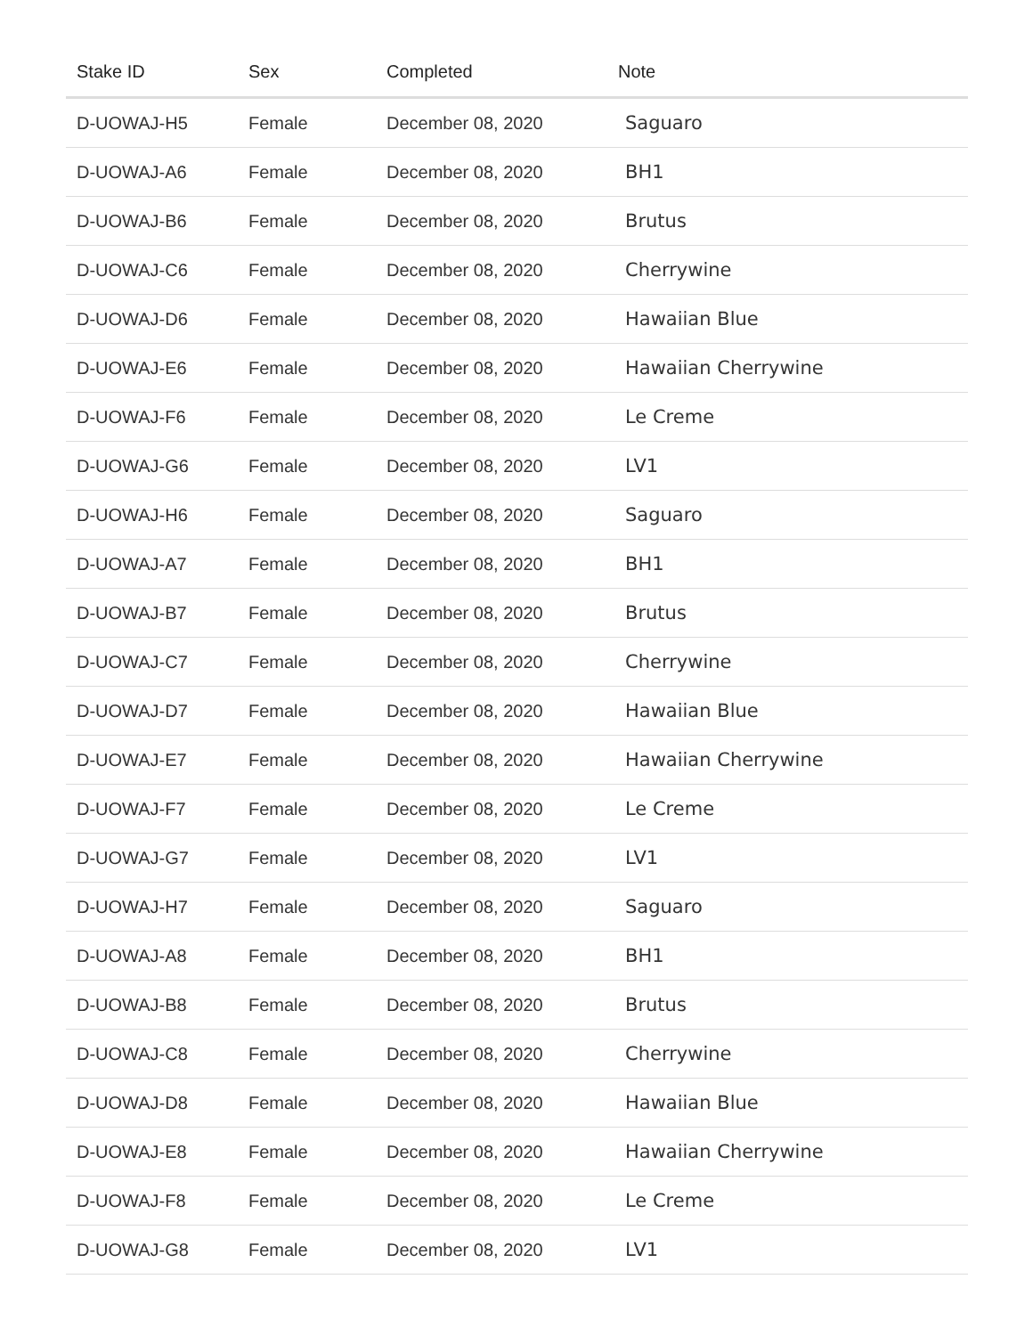| Stake ID | Sex | Completed | Note |
| --- | --- | --- | --- |
| D-UOWAJ-H5 | Female | December 08, 2020 | Saguaro |
| D-UOWAJ-A6 | Female | December 08, 2020 | BH1 |
| D-UOWAJ-B6 | Female | December 08, 2020 | Brutus |
| D-UOWAJ-C6 | Female | December 08, 2020 | Cherrywine |
| D-UOWAJ-D6 | Female | December 08, 2020 | Hawaiian Blue |
| D-UOWAJ-E6 | Female | December 08, 2020 | Hawaiian Cherrywine |
| D-UOWAJ-F6 | Female | December 08, 2020 | Le Creme |
| D-UOWAJ-G6 | Female | December 08, 2020 | LV1 |
| D-UOWAJ-H6 | Female | December 08, 2020 | Saguaro |
| D-UOWAJ-A7 | Female | December 08, 2020 | BH1 |
| D-UOWAJ-B7 | Female | December 08, 2020 | Brutus |
| D-UOWAJ-C7 | Female | December 08, 2020 | Cherrywine |
| D-UOWAJ-D7 | Female | December 08, 2020 | Hawaiian Blue |
| D-UOWAJ-E7 | Female | December 08, 2020 | Hawaiian Cherrywine |
| D-UOWAJ-F7 | Female | December 08, 2020 | Le Creme |
| D-UOWAJ-G7 | Female | December 08, 2020 | LV1 |
| D-UOWAJ-H7 | Female | December 08, 2020 | Saguaro |
| D-UOWAJ-A8 | Female | December 08, 2020 | BH1 |
| D-UOWAJ-B8 | Female | December 08, 2020 | Brutus |
| D-UOWAJ-C8 | Female | December 08, 2020 | Cherrywine |
| D-UOWAJ-D8 | Female | December 08, 2020 | Hawaiian Blue |
| D-UOWAJ-E8 | Female | December 08, 2020 | Hawaiian Cherrywine |
| D-UOWAJ-F8 | Female | December 08, 2020 | Le Creme |
| D-UOWAJ-G8 | Female | December 08, 2020 | LV1 |